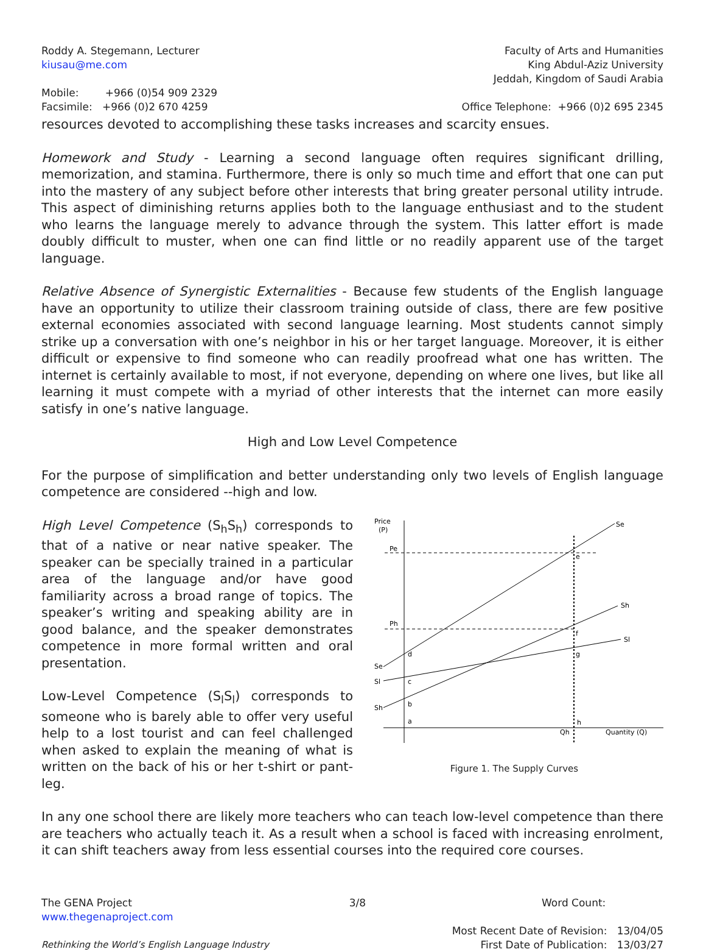Roddy A. Stegemann, Lecturer
kiusau@me.com
Faculty of Arts and Humanities
King Abdul-Aziz University
Jeddah, Kingdom of Saudi Arabia
Mobile: +966 (0)54 909 2329
Facsimile: +966 (0)2 670 4259
Office Telephone: +966 (0)2 695 2345
resources devoted to accomplishing these tasks increases and scarcity ensues.
Homework and Study - Learning a second language often requires significant drilling, memorization, and stamina. Furthermore, there is only so much time and effort that one can put into the mastery of any subject before other interests that bring greater personal utility intrude. This aspect of diminishing returns applies both to the language enthusiast and to the student who learns the language merely to advance through the system. This latter effort is made doubly difficult to muster, when one can find little or no readily apparent use of the target language.
Relative Absence of Synergistic Externalities - Because few students of the English language have an opportunity to utilize their classroom training outside of class, there are few positive external economies associated with second language learning. Most students cannot simply strike up a conversation with one’s neighbor in his or her target language. Moreover, it is either difficult or expensive to find someone who can readily proofread what one has written. The internet is certainly available to most, if not everyone, depending on where one lives, but like all learning it must compete with a myriad of other interests that the internet can more easily satisfy in one’s native language.
High and Low Level Competence
For the purpose of simplification and better understanding only two levels of English language competence are considered --high and low.
Price
(P)
Pe
Ph
Se
Sh
Sl
Se
Sl
Sh
d
c
b
a
e
f
g
h
Qh
Quantity (Q)
Figure 1. The Supply Curves
High Level Competence (S<sub>h</sub>S<sub>h</sub>) corresponds to that of a native or near native speaker. The speaker can be specially trained in a particular area of the language and/or have good familiarity across a broad range of topics. The speaker’s writing and speaking ability are in good balance, and the speaker demonstrates competence in more formal written and oral presentation.
Low-Level Competence (S<sub>l</sub>S<sub>l</sub>) corresponds to someone who is barely able to offer very useful help to a lost tourist and can feel challenged when asked to explain the meaning of what is written on the back of his or her t-shirt or pant-leg.
In any one school there are likely more teachers who can teach low-level competence than there are teachers who actually teach it. As a result when a school is faced with increasing enrolment, it can shift teachers away from less essential courses into the required core courses.
The GENA Project
www.thegenaproject.com
3/8 Word Count:
Rethinking the World’s English Language Industry
Most Recent Date of Revision: 13/04/05
First Date of Publication: 13/03/27